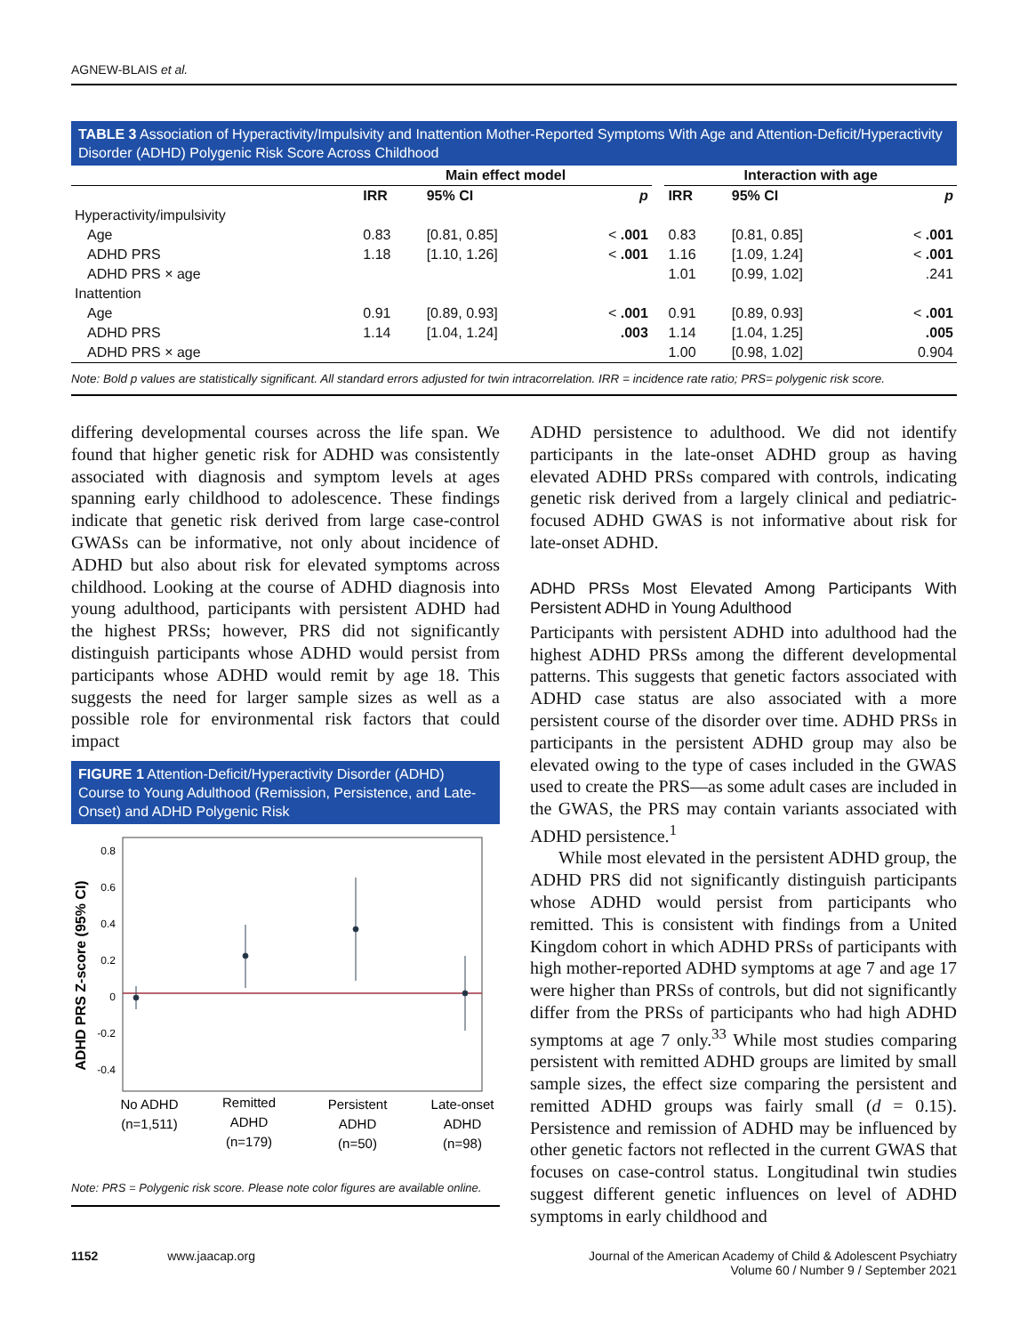AGNEW-BLAIS et al.
TABLE 3 Association of Hyperactivity/Impulsivity and Inattention Mother-Reported Symptoms With Age and Attention-Deficit/Hyperactivity Disorder (ADHD) Polygenic Risk Score Across Childhood
| | Main effect model | | | | Interaction with age | | |
| --- | --- | --- | --- | --- | --- | --- | --- |
| | IRR | 95% CI | p | | IRR | 95% CI | p |
| Hyperactivity/impulsivity | | | | | | | |
| Age | 0.83 | [0.81, 0.85] | < .001 | | 0.83 | [0.81, 0.85] | < .001 |
| ADHD PRS | 1.18 | [1.10, 1.26] | < .001 | | 1.16 | [1.09, 1.24] | < .001 |
| ADHD PRS × age | | | | | 1.01 | [0.99, 1.02] | .241 |
| Inattention | | | | | | | |
| Age | 0.91 | [0.89, 0.93] | < .001 | | 0.91 | [0.89, 0.93] | < .001 |
| ADHD PRS | 1.14 | [1.04, 1.24] | .003 | | 1.14 | [1.04, 1.25] | .005 |
| ADHD PRS × age | | | | | 1.00 | [0.98, 1.02] | 0.904 |
Note: Bold p values are statistically significant. All standard errors adjusted for twin intracorrelation. IRR = incidence rate ratio; PRS= polygenic risk score.
differing developmental courses across the life span. We found that higher genetic risk for ADHD was consistently associated with diagnosis and symptom levels at ages spanning early childhood to adolescence. These findings indicate that genetic risk derived from large case-control GWASs can be informative, not only about incidence of ADHD but also about risk for elevated symptoms across childhood. Looking at the course of ADHD diagnosis into young adulthood, participants with persistent ADHD had the highest PRSs; however, PRS did not significantly distinguish participants whose ADHD would persist from participants whose ADHD would remit by age 18. This suggests the need for larger sample sizes as well as a possible role for environmental risk factors that could impact
FIGURE 1 Attention-Deficit/Hyperactivity Disorder (ADHD) Course to Young Adulthood (Remission, Persistence, and Late-Onset) and ADHD Polygenic Risk
ADHD PRS Z-score (95% CI)
0.8
0.6
0.4
0.2
0
-0.2
-0.4
No ADHD
(n=1,511)
Remitted
ADHD
(n=179)
Persistent
ADHD
(n=50)
Late-onset
ADHD
(n=98)
Note: PRS = Polygenic risk score. Please note color figures are available online.
ADHD persistence to adulthood. We did not identify participants in the late-onset ADHD group as having elevated ADHD PRSs compared with controls, indicating genetic risk derived from a largely clinical and pediatric-focused ADHD GWAS is not informative about risk for late-onset ADHD.
ADHD PRSs Most Elevated Among Participants With Persistent ADHD in Young Adulthood
Participants with persistent ADHD into adulthood had the highest ADHD PRSs among the different developmental patterns. This suggests that genetic factors associated with ADHD case status are also associated with a more persistent course of the disorder over time. ADHD PRSs in participants in the persistent ADHD group may also be elevated owing to the type of cases included in the GWAS used to create the PRS—as some adult cases are included in the GWAS, the PRS may contain variants associated with ADHD persistence.<sup>1</sup>
While most elevated in the persistent ADHD group, the ADHD PRS did not significantly distinguish participants whose ADHD would persist from participants who remitted. This is consistent with findings from a United Kingdom cohort in which ADHD PRSs of participants with high mother-reported ADHD symptoms at age 7 and age 17 were higher than PRSs of controls, but did not significantly differ from the PRSs of participants who had high ADHD symptoms at age 7 only.<sup>33</sup> While most studies comparing persistent with remitted ADHD groups are limited by small sample sizes, the effect size comparing the persistent and remitted ADHD groups was fairly small (d = 0.15). Persistence and remission of ADHD may be influenced by other genetic factors not reflected in the current GWAS that focuses on case-control status. Longitudinal twin studies suggest different genetic influences on level of ADHD symptoms in early childhood and
1152 www.jaacap.org
Journal of the American Academy of Child & Adolescent Psychiatry
Volume 60 / Number 9 / September 2021